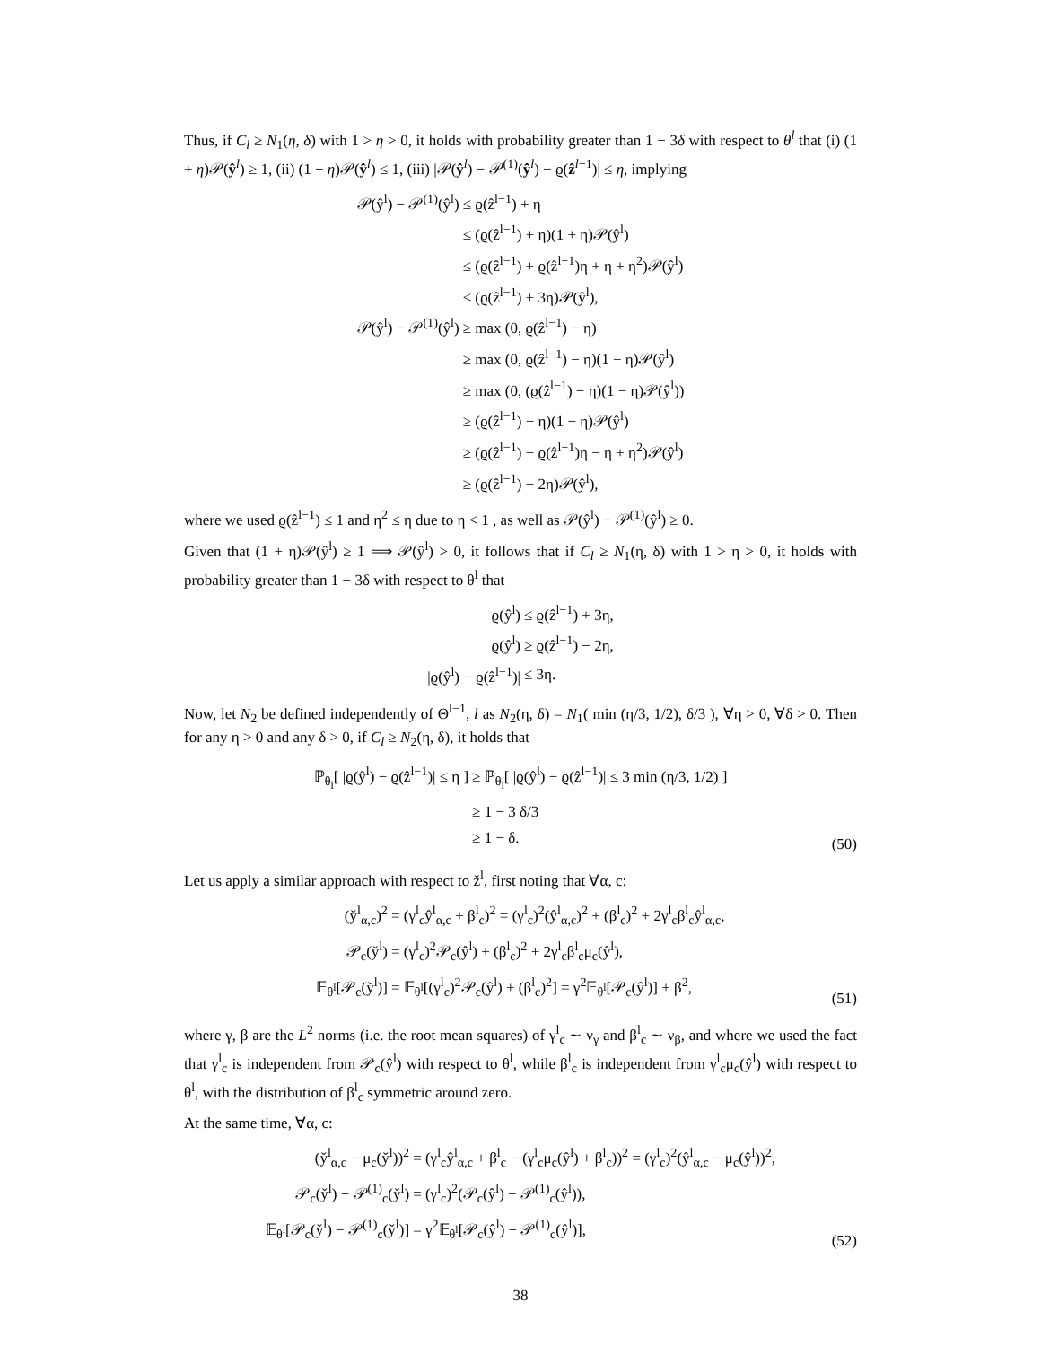Thus, if C<sub>l</sub> ≥ N<sub>1</sub>(η, δ) with 1 > η > 0, it holds with probability greater than 1 − 3δ with respect to θ<sup>l</sup> that (i) (1 + η)𝒫(ŷ<sup>l</sup>) ≥ 1, (ii) (1 − η)𝒫(ŷ<sup>l</sup>) ≤ 1, (iii) |𝒫(ŷ<sup>l</sup>) − 𝒫<sup>(1)</sup>(ŷ<sup>l</sup>) − ϱ(ẑ<sup>l−1</sup>)| ≤ η, implying
| 𝒫(ŷ<sup>l</sup>) − 𝒫<sup>(1)</sup>(ŷ<sup>l</sup>) | ≤ ϱ(ẑ<sup>l−1</sup>) + η |
| | ≤ (ϱ(ẑ<sup>l−1</sup>) + η)(1 + η)𝒫(ŷ<sup>l</sup>) |
| | ≤ (ϱ(ẑ<sup>l−1</sup>) + ϱ(ẑ<sup>l−1</sup>)η + η + η<sup>2</sup>)𝒫(ŷ<sup>l</sup>) |
| | ≤ (ϱ(ẑ<sup>l−1</sup>) + 3η)𝒫(ŷ<sup>l</sup>), |
| 𝒫(ŷ<sup>l</sup>) − 𝒫<sup>(1)</sup>(ŷ<sup>l</sup>) | ≥ max (0, ϱ(ẑ<sup>l−1</sup>) − η) |
| | ≥ max (0, ϱ(ẑ<sup>l−1</sup>) − η)(1 − η)𝒫(ŷ<sup>l</sup>) |
| | ≥ max (0, (ϱ(ẑ<sup>l−1</sup>) − η)(1 − η)𝒫(ŷ<sup>l</sup>)) |
| | ≥ (ϱ(ẑ<sup>l−1</sup>) − η)(1 − η)𝒫(ŷ<sup>l</sup>) |
| | ≥ (ϱ(ẑ<sup>l−1</sup>) − ϱ(ẑ<sup>l−1</sup>)η − η + η<sup>2</sup>)𝒫(ŷ<sup>l</sup>) |
| | ≥ (ϱ(ẑ<sup>l−1</sup>) − 2η)𝒫(ŷ<sup>l</sup>), |
where we used ϱ(ẑ<sup>l−1</sup>) ≤ 1 and η<sup>2</sup> ≤ η due to η < 1 , as well as 𝒫(ŷ<sup>l</sup>) − 𝒫<sup>(1)</sup>(ŷ<sup>l</sup>) ≥ 0.
Given that (1 + η)𝒫(ŷ<sup>l</sup>) ≥ 1 ⟹ 𝒫(ŷ<sup>l</sup>) > 0, it follows that if C<sub>l</sub> ≥ N<sub>1</sub>(η, δ) with 1 > η > 0, it holds with probability greater than 1 − 3δ with respect to θ<sup>l</sup> that
| ϱ(ŷ<sup>l</sup>) | ≤ ϱ(ẑ<sup>l−1</sup>) + 3η, |
| ϱ(ŷ<sup>l</sup>) | ≥ ϱ(ẑ<sup>l−1</sup>) − 2η, |
| /ϱ(ŷ<sup>l</sup>) − ϱ(ẑ<sup>l−1</sup>)/ | ≤ 3η. |
Now, let N<sub>2</sub> be defined independently of Θ<sup>l−1</sup>, l as N<sub>2</sub>(η, δ) = N<sub>1</sub>( min (η/3, 1/2), δ/3 ), ∀η > 0, ∀δ > 0. Then for any η > 0 and any δ > 0, if C<sub>l</sub> ≥ N<sub>2</sub>(η, δ), it holds that
| ℙ<sub>θ<sub>l</sub></sub>[ /ϱ(ŷ<sup>l</sup>) − ϱ(ẑ<sup>l−1</sup>)/ ≤ η ] | ≥ ℙ<sub>θ<sub>l</sub></sub>[ /ϱ(ŷ<sup>l</sup>) − ϱ(ẑ<sup>l−1</sup>)/ ≤ 3 min (η/3, 1/2) ] |
| | ≥ 1 − 3 δ/3 |
| | ≥ 1 − δ. |
(50)
Let us apply a similar approach with respect to ž<sup>l</sup>, first noting that ∀α, c:
| (y̌<sup>l</sup><sub>α,c</sub>)<sup>2</sup> | = (γ<sup>l</sup><sub>c</sub>ŷ<sup>l</sup><sub>α,c</sub> + β<sup>l</sup><sub>c</sub>)<sup>2</sup> = (γ<sup>l</sup><sub>c</sub>)<sup>2</sup>(ŷ<sup>l</sup><sub>α,c</sub>)<sup>2</sup> + (β<sup>l</sup><sub>c</sub>)<sup>2</sup> + 2γ<sup>l</sup><sub>c</sub>β<sup>l</sup><sub>c</sub>ŷ<sup>l</sup><sub>α,c</sub>, |
| 𝒫<sub>c</sub>(y̌<sup>l</sup>) | = (γ<sup>l</sup><sub>c</sub>)<sup>2</sup>𝒫<sub>c</sub>(ŷ<sup>l</sup>) + (β<sup>l</sup><sub>c</sub>)<sup>2</sup> + 2γ<sup>l</sup><sub>c</sub>β<sup>l</sup><sub>c</sub>μ<sub>c</sub>(ŷ<sup>l</sup>), |
| 𝔼<sub>θ<sup>l</sup></sub>[𝒫<sub>c</sub>(y̌<sup>l</sup>)] | = 𝔼<sub>θ<sup>l</sup></sub>[(γ<sup>l</sup><sub>c</sub>)<sup>2</sup>𝒫<sub>c</sub>(ŷ<sup>l</sup>) + (β<sup>l</sup><sub>c</sub>)<sup>2</sup>] = γ<sup>2</sup>𝔼<sub>θ<sup>l</sup></sub>[𝒫<sub>c</sub>(ŷ<sup>l</sup>)] + β<sup>2</sup>, |
(51)
where γ, β are the L<sup>2</sup> norms (i.e. the root mean squares) of γ<sup>l</sup><sub>c</sub> ∼ ν<sub>γ</sub> and β<sup>l</sup><sub>c</sub> ∼ ν<sub>β</sub>, and where we used the fact that γ<sup>l</sup><sub>c</sub> is independent from 𝒫<sub>c</sub>(ŷ<sup>l</sup>) with respect to θ<sup>l</sup>, while β<sup>l</sup><sub>c</sub> is independent from γ<sup>l</sup><sub>c</sub>μ<sub>c</sub>(ŷ<sup>l</sup>) with respect to θ<sup>l</sup>, with the distribution of β<sup>l</sup><sub>c</sub> symmetric around zero.
At the same time, ∀α, c:
| (y̌<sup>l</sup><sub>α,c</sub> − μ<sub>c</sub>(y̌<sup>l</sup>))<sup>2</sup> | = (γ<sup>l</sup><sub>c</sub>ŷ<sup>l</sup><sub>α,c</sub> + β<sup>l</sup><sub>c</sub> − (γ<sup>l</sup><sub>c</sub>μ<sub>c</sub>(ŷ<sup>l</sup>) + β<sup>l</sup><sub>c</sub>))<sup>2</sup> = (γ<sup>l</sup><sub>c</sub>)<sup>2</sup>(ŷ<sup>l</sup><sub>α,c</sub> − μ<sub>c</sub>(ŷ<sup>l</sup>))<sup>2</sup>, |
| 𝒫<sub>c</sub>(y̌<sup>l</sup>) − 𝒫<sup>(1)</sup><sub>c</sub>(y̌<sup>l</sup>) | = (γ<sup>l</sup><sub>c</sub>)<sup>2</sup>(𝒫<sub>c</sub>(ŷ<sup>l</sup>) − 𝒫<sup>(1)</sup><sub>c</sub>(ŷ<sup>l</sup>)), |
| 𝔼<sub>θ<sup>l</sup></sub>[𝒫<sub>c</sub>(y̌<sup>l</sup>) − 𝒫<sup>(1)</sup><sub>c</sub>(y̌<sup>l</sup>)] | = γ<sup>2</sup>𝔼<sub>θ<sup>l</sup></sub>[𝒫<sub>c</sub>(ŷ<sup>l</sup>) − 𝒫<sup>(1)</sup><sub>c</sub>(ŷ<sup>l</sup>)], |
(52)
38